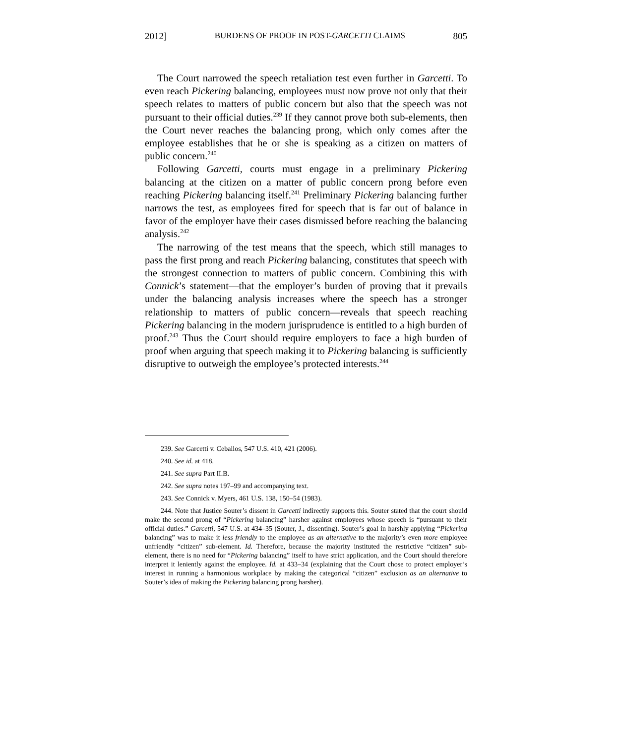2012] BURDENS OF PROOF IN POST-GARCETTI CLAIMS 805
The Court narrowed the speech retaliation test even further in Garcetti. To even reach Pickering balancing, employees must now prove not only that their speech relates to matters of public concern but also that the speech was not pursuant to their official duties.<sup>239</sup> If they cannot prove both sub-elements, then the Court never reaches the balancing prong, which only comes after the employee establishes that he or she is speaking as a citizen on matters of public concern.<sup>240</sup>
Following Garcetti, courts must engage in a preliminary Pickering balancing at the citizen on a matter of public concern prong before even reaching Pickering balancing itself.<sup>241</sup> Preliminary Pickering balancing further narrows the test, as employees fired for speech that is far out of balance in favor of the employer have their cases dismissed before reaching the balancing analysis.<sup>242</sup>
The narrowing of the test means that the speech, which still manages to pass the first prong and reach Pickering balancing, constitutes that speech with the strongest connection to matters of public concern. Combining this with Connick’s statement—that the employer’s burden of proving that it prevails under the balancing analysis increases where the speech has a stronger relationship to matters of public concern—reveals that speech reaching Pickering balancing in the modern jurisprudence is entitled to a high burden of proof.<sup>243</sup> Thus the Court should require employers to face a high burden of proof when arguing that speech making it to Pickering balancing is sufficiently disruptive to outweigh the employee’s protected interests.<sup>244</sup>
239. See Garcetti v. Ceballos, 547 U.S. 410, 421 (2006).
240. See id. at 418.
241. See supra Part II.B.
242. See supra notes 197–99 and accompanying text.
243. See Connick v. Myers, 461 U.S. 138, 150–54 (1983).
244. Note that Justice Souter’s dissent in Garcetti indirectly supports this. Souter stated that the court should make the second prong of “Pickering balancing” harsher against employees whose speech is “pursuant to their official duties.” Garcetti, 547 U.S. at 434–35 (Souter, J., dissenting). Souter’s goal in harshly applying “Pickering balancing” was to make it less friendly to the employee as an alternative to the majority’s even more employee unfriendly “citizen” sub-element. Id. Therefore, because the majority instituted the restrictive “citizen” sub-element, there is no need for “Pickering balancing” itself to have strict application, and the Court should therefore interpret it leniently against the employee. Id. at 433–34 (explaining that the Court chose to protect employer’s interest in running a harmonious workplace by making the categorical “citizen” exclusion as an alternative to Souter’s idea of making the Pickering balancing prong harsher).